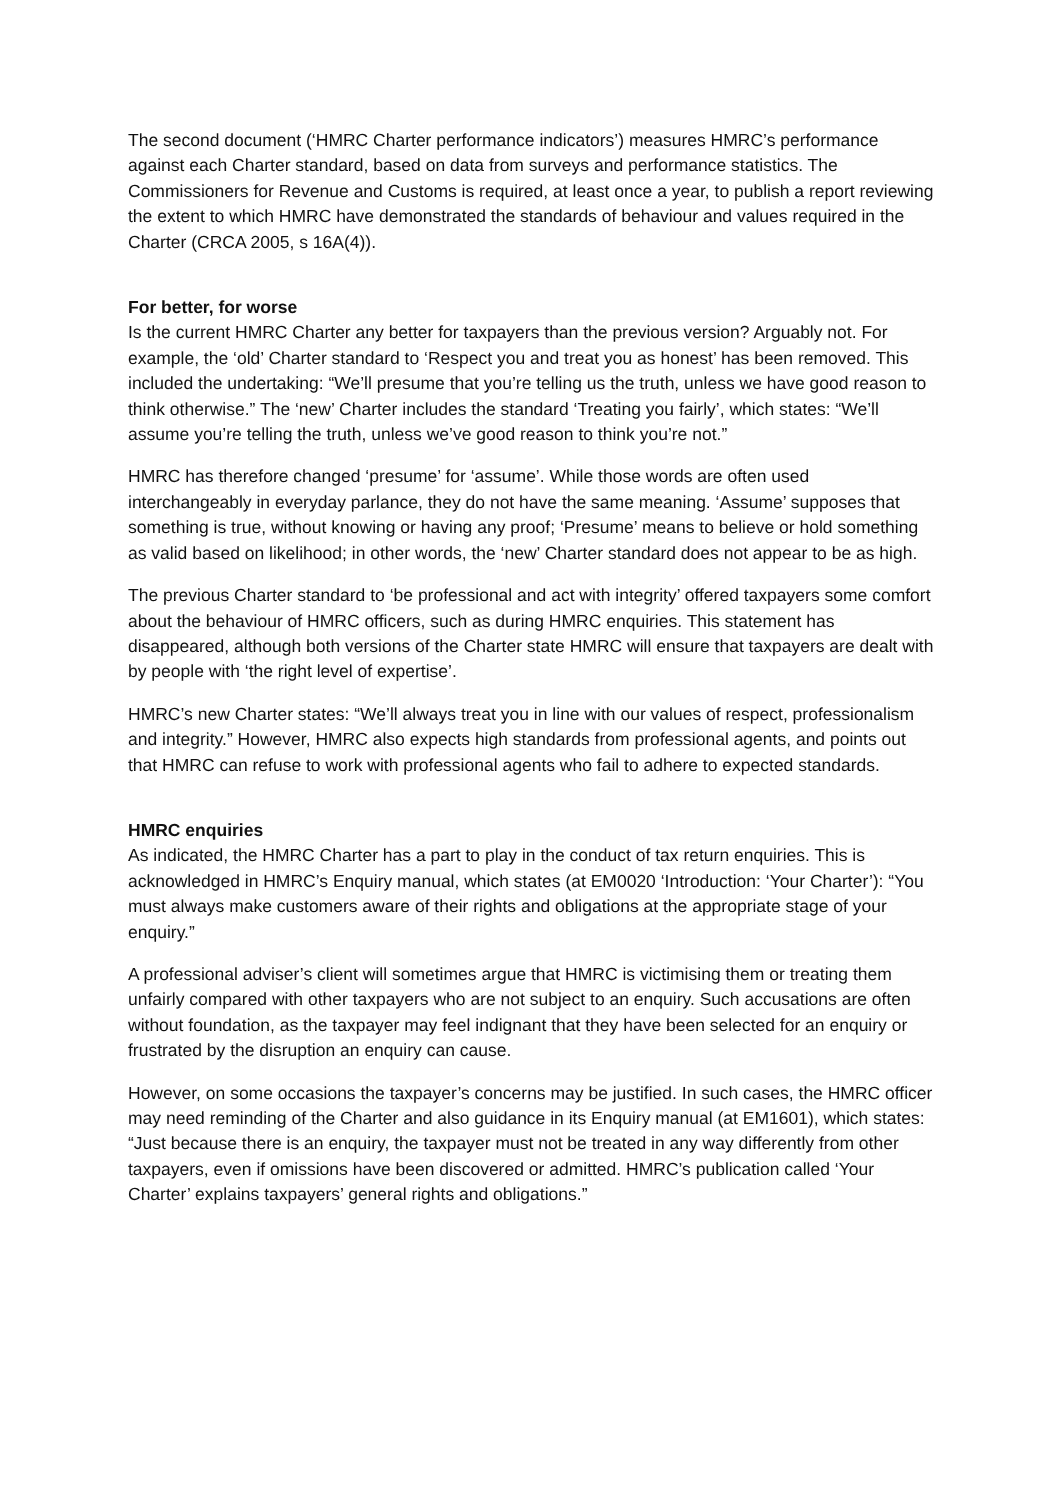The second document (‘HMRC Charter performance indicators’) measures HMRC’s performance against each Charter standard, based on data from surveys and performance statistics. The Commissioners for Revenue and Customs is required, at least once a year, to publish a report reviewing the extent to which HMRC have demonstrated the standards of behaviour and values required in the Charter (CRCA 2005, s 16A(4)).
For better, for worse
Is the current HMRC Charter any better for taxpayers than the previous version? Arguably not. For example, the ‘old’ Charter standard to ‘Respect you and treat you as honest’ has been removed. This included the undertaking: “We’ll presume that you’re telling us the truth, unless we have good reason to think otherwise.” The ‘new’ Charter includes the standard ‘Treating you fairly’, which states: “We’ll assume you’re telling the truth, unless we’ve good reason to think you’re not.”
HMRC has therefore changed ‘presume’ for ‘assume’. While those words are often used interchangeably in everyday parlance, they do not have the same meaning. ‘Assume’ supposes that something is true, without knowing or having any proof; ‘Presume’ means to believe or hold something as valid based on likelihood; in other words, the ‘new’ Charter standard does not appear to be as high.
The previous Charter standard to ‘be professional and act with integrity’ offered taxpayers some comfort about the behaviour of HMRC officers, such as during HMRC enquiries. This statement has disappeared, although both versions of the Charter state HMRC will ensure that taxpayers are dealt with by people with ‘the right level of expertise’.
HMRC’s new Charter states: “We’ll always treat you in line with our values of respect, professionalism and integrity.” However, HMRC also expects high standards from professional agents, and points out that HMRC can refuse to work with professional agents who fail to adhere to expected standards.
HMRC enquiries
As indicated, the HMRC Charter has a part to play in the conduct of tax return enquiries. This is acknowledged in HMRC’s Enquiry manual, which states (at EM0020 ‘Introduction: ‘Your Charter’): “You must always make customers aware of their rights and obligations at the appropriate stage of your enquiry.”
A professional adviser’s client will sometimes argue that HMRC is victimising them or treating them unfairly compared with other taxpayers who are not subject to an enquiry. Such accusations are often without foundation, as the taxpayer may feel indignant that they have been selected for an enquiry or frustrated by the disruption an enquiry can cause.
However, on some occasions the taxpayer’s concerns may be justified. In such cases, the HMRC officer may need reminding of the Charter and also guidance in its Enquiry manual (at EM1601), which states: “Just because there is an enquiry, the taxpayer must not be treated in any way differently from other taxpayers, even if omissions have been discovered or admitted. HMRC’s publication called ‘Your Charter’ explains taxpayers’ general rights and obligations.”